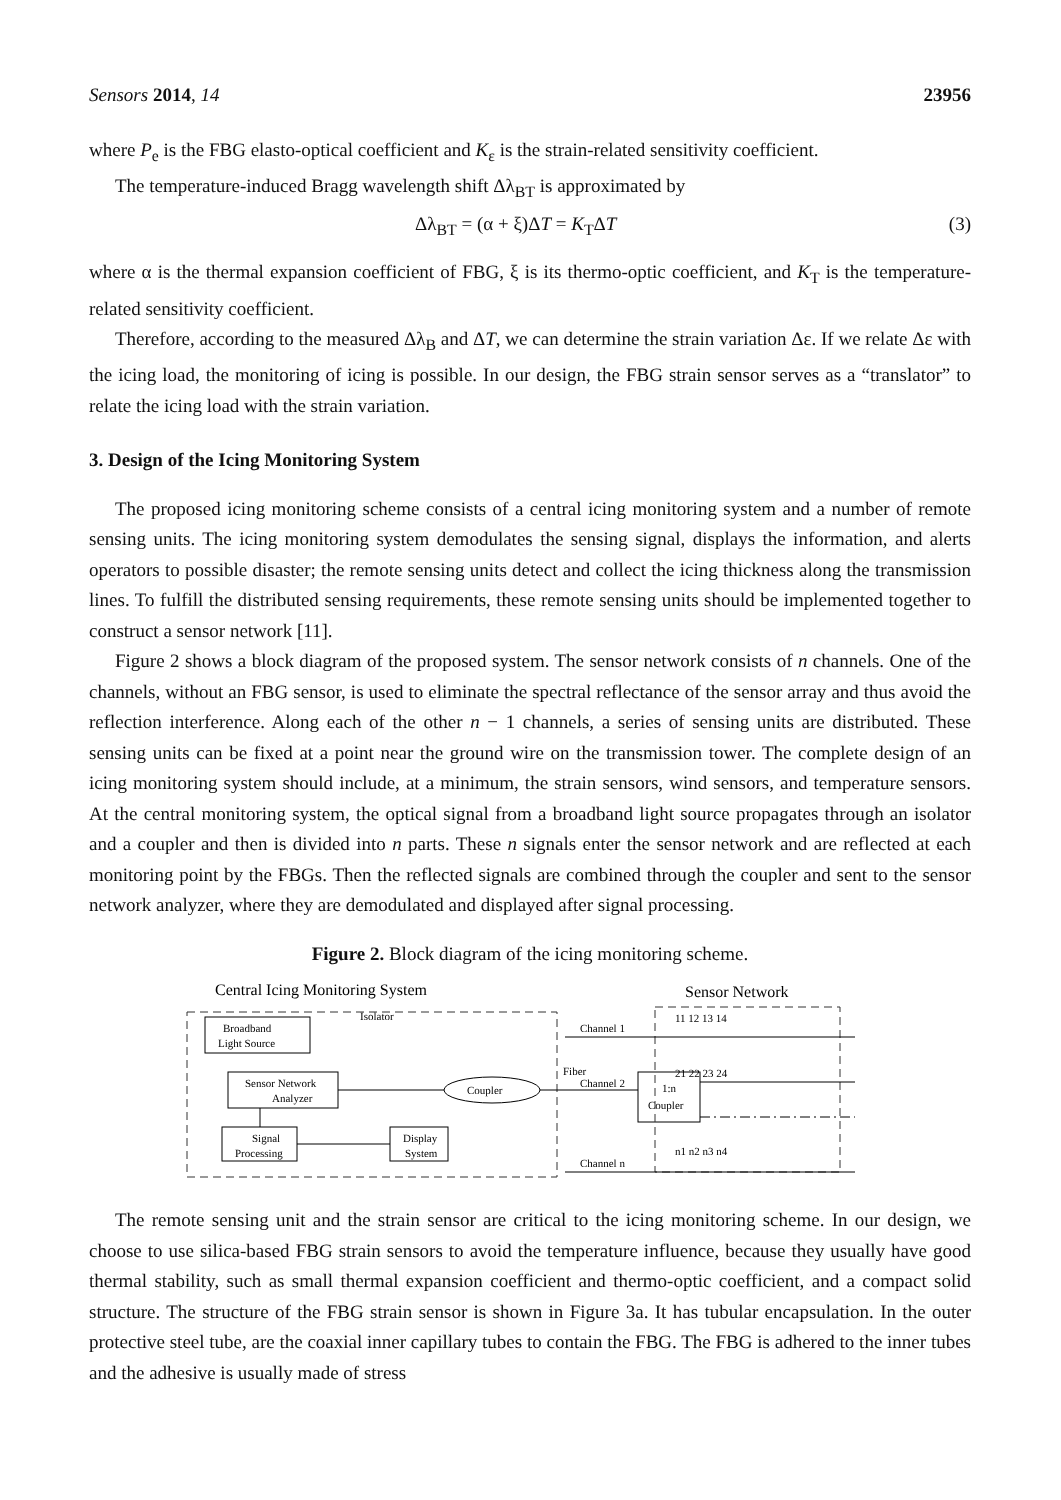Sensors 2014, 14 23956
where P<sub>e</sub> is the FBG elasto-optical coefficient and K<sub>ε</sub> is the strain-related sensitivity coefficient.
The temperature-induced Bragg wavelength shift Δλ<sub>BT</sub> is approximated by
Δλ<sub>BT</sub> = (α + ξ)ΔT = K<sub>T</sub>ΔT (3)
where α is the thermal expansion coefficient of FBG, ξ is its thermo-optic coefficient, and K<sub>T</sub> is the temperature-related sensitivity coefficient.
Therefore, according to the measured Δλ<sub>B</sub> and ΔT, we can determine the strain variation Δε. If we relate Δε with the icing load, the monitoring of icing is possible. In our design, the FBG strain sensor serves as a “translator” to relate the icing load with the strain variation.
3. Design of the Icing Monitoring System
The proposed icing monitoring scheme consists of a central icing monitoring system and a number of remote sensing units. The icing monitoring system demodulates the sensing signal, displays the information, and alerts operators to possible disaster; the remote sensing units detect and collect the icing thickness along the transmission lines. To fulfill the distributed sensing requirements, these remote sensing units should be implemented together to construct a sensor network [11].
Figure 2 shows a block diagram of the proposed system. The sensor network consists of n channels. One of the channels, without an FBG sensor, is used to eliminate the spectral reflectance of the sensor array and thus avoid the reflection interference. Along each of the other n − 1 channels, a series of sensing units are distributed. These sensing units can be fixed at a point near the ground wire on the transmission tower. The complete design of an icing monitoring system should include, at a minimum, the strain sensors, wind sensors, and temperature sensors. At the central monitoring system, the optical signal from a broadband light source propagates through an isolator and a coupler and then is divided into n parts. These n signals enter the sensor network and are reflected at each monitoring point by the FBGs. Then the reflected signals are combined through the coupler and sent to the sensor network analyzer, where they are demodulated and displayed after signal processing.
Figure 2. Block diagram of the icing monitoring scheme.
Central Icing Monitoring System
Sensor Network
Broadband
Light Source
Isolator
Sensor Network
Analyzer
Coupler
Signal
Processing
Display
System
Fiber
1:n
Coupler
Channel 1
Channel 2
Channel n
11 12 13 14
21 22 23 24
n1 n2 n3 n4
The remote sensing unit and the strain sensor are critical to the icing monitoring scheme. In our design, we choose to use silica-based FBG strain sensors to avoid the temperature influence, because they usually have good thermal stability, such as small thermal expansion coefficient and thermo-optic coefficient, and a compact solid structure. The structure of the FBG strain sensor is shown in Figure 3a. It has tubular encapsulation. In the outer protective steel tube, are the coaxial inner capillary tubes to contain the FBG. The FBG is adhered to the inner tubes and the adhesive is usually made of stress